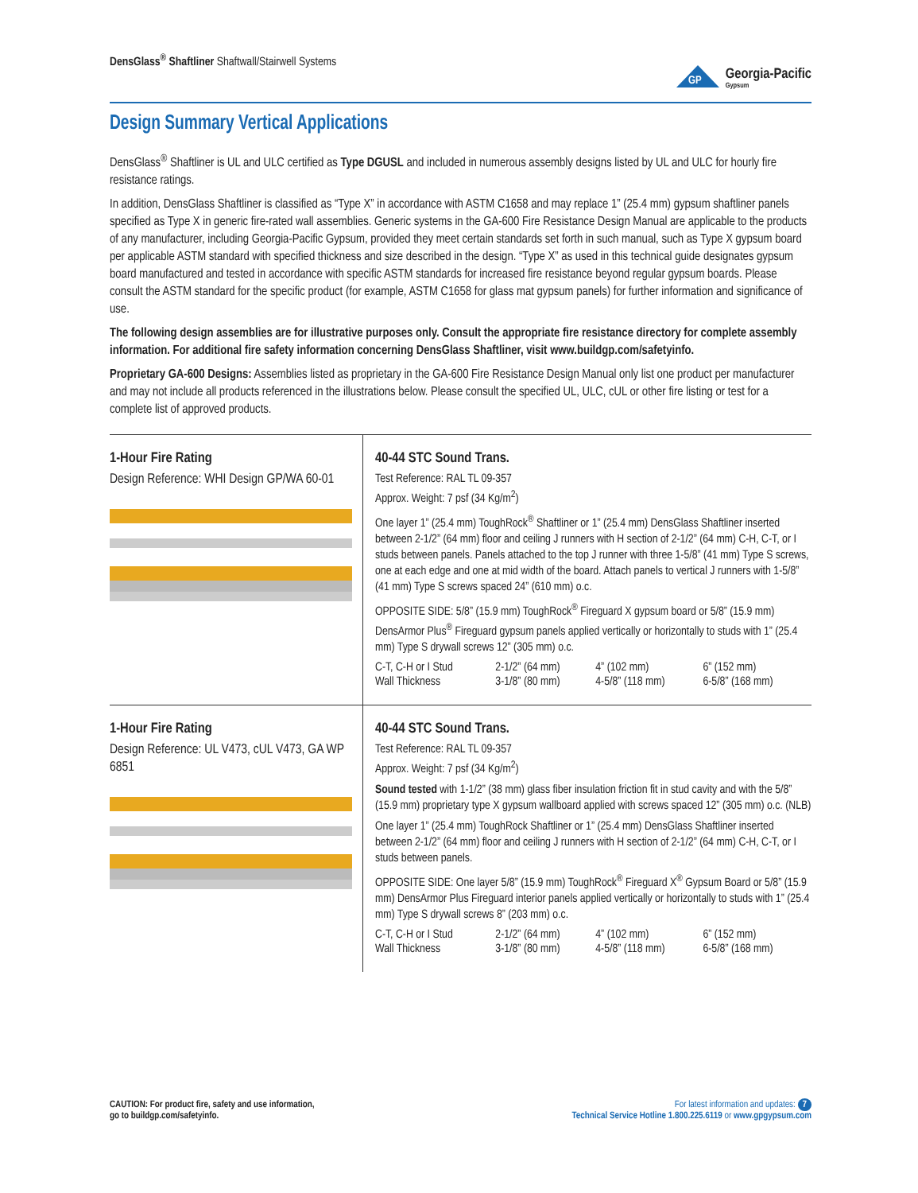DensGlass<sup>®</sup> Shaftliner Shaftwall/Stairwell Systems
GP
Georgia-Pacific
Gypsum
Design Summary Vertical Applications
DensGlass<sup>®</sup> Shaftliner is UL and ULC certified as Type DGUSL and included in numerous assembly designs listed by UL and ULC for hourly fire resistance ratings.
In addition, DensGlass Shaftliner is classified as “Type X” in accordance with ASTM C1658 and may replace 1” (25.4 mm) gypsum shaftliner panels specified as Type X in generic fire-rated wall assemblies. Generic systems in the GA-600 Fire Resistance Design Manual are applicable to the products of any manufacturer, including Georgia-Pacific Gypsum, provided they meet certain standards set forth in such manual, such as Type X gypsum board per applicable ASTM standard with specified thickness and size described in the design. “Type X” as used in this technical guide designates gypsum board manufactured and tested in accordance with specific ASTM standards for increased fire resistance beyond regular gypsum boards. Please consult the ASTM standard for the specific product (for example, ASTM C1658 for glass mat gypsum panels) for further information and significance of use.
The following design assemblies are for illustrative purposes only. Consult the appropriate fire resistance directory for complete assembly information. For additional fire safety information concerning DensGlass Shaftliner, visit www.buildgp.com/safetyinfo.
Proprietary GA-600 Designs: Assemblies listed as proprietary in the GA-600 Fire Resistance Design Manual only list one product per manufacturer and may not include all products referenced in the illustrations below. Please consult the specified UL, ULC, cUL or other fire listing or test for a complete list of approved products.
1-Hour Fire Rating
Design Reference: WHI Design GP/WA 60-01
40-44 STC Sound Trans.
Test Reference: RAL TL 09-357
Approx. Weight: 7 psf (34 Kg/m<sup>2</sup>)
One layer 1” (25.4 mm) ToughRock<sup>®</sup> Shaftliner or 1” (25.4 mm) DensGlass Shaftliner inserted between 2-1/2” (64 mm) floor and ceiling J runners with H section of 2-1/2” (64 mm) C-H, C-T, or I studs between panels. Panels attached to the top J runner with three 1-5/8” (41 mm) Type S screws, one at each edge and one at mid width of the board. Attach panels to vertical J runners with 1-5/8” (41 mm) Type S screws spaced 24” (610 mm) o.c.
OPPOSITE SIDE: 5/8” (15.9 mm) ToughRock<sup>®</sup> Fireguard X gypsum board or 5/8” (15.9 mm) DensArmor Plus<sup>®</sup> Fireguard gypsum panels applied vertically or horizontally to studs with 1” (25.4 mm) Type S drywall screws 12” (305 mm) o.c.
| C-T, C-H or I Stud | 2-1/2” (64 mm) | 4” (102 mm) | 6” (152 mm) |
| Wall Thickness | 3-1/8” (80 mm) | 4-5/8” (118 mm) | 6-5/8” (168 mm) |
1-Hour Fire Rating
Design Reference: UL V473, cUL V473, GA WP 6851
40-44 STC Sound Trans.
Test Reference: RAL TL 09-357
Approx. Weight: 7 psf (34 Kg/m<sup>2</sup>)
Sound tested with 1-1/2” (38 mm) glass fiber insulation friction fit in stud cavity and with the 5/8” (15.9 mm) proprietary type X gypsum wallboard applied with screws spaced 12” (305 mm) o.c. (NLB)
One layer 1” (25.4 mm) ToughRock Shaftliner or 1” (25.4 mm) DensGlass Shaftliner inserted between 2-1/2” (64 mm) floor and ceiling J runners with H section of 2-1/2” (64 mm) C-H, C-T, or I studs between panels.
OPPOSITE SIDE: One layer 5/8” (15.9 mm) ToughRock<sup>®</sup> Fireguard X<sup>®</sup> Gypsum Board or 5/8” (15.9 mm) DensArmor Plus Fireguard interior panels applied vertically or horizontally to studs with 1” (25.4 mm) Type S drywall screws 8” (203 mm) o.c.
| C-T, C-H or I Stud | 2-1/2” (64 mm) | 4” (102 mm) | 6” (152 mm) |
| Wall Thickness | 3-1/8” (80 mm) | 4-5/8” (118 mm) | 6-5/8” (168 mm) |
CAUTION: For product fire, safety and use information,
go to buildgp.com/safetyinfo.
For latest information and updates: 7
Technical Service Hotline 1.800.225.6119 or www.gpgypsum.com